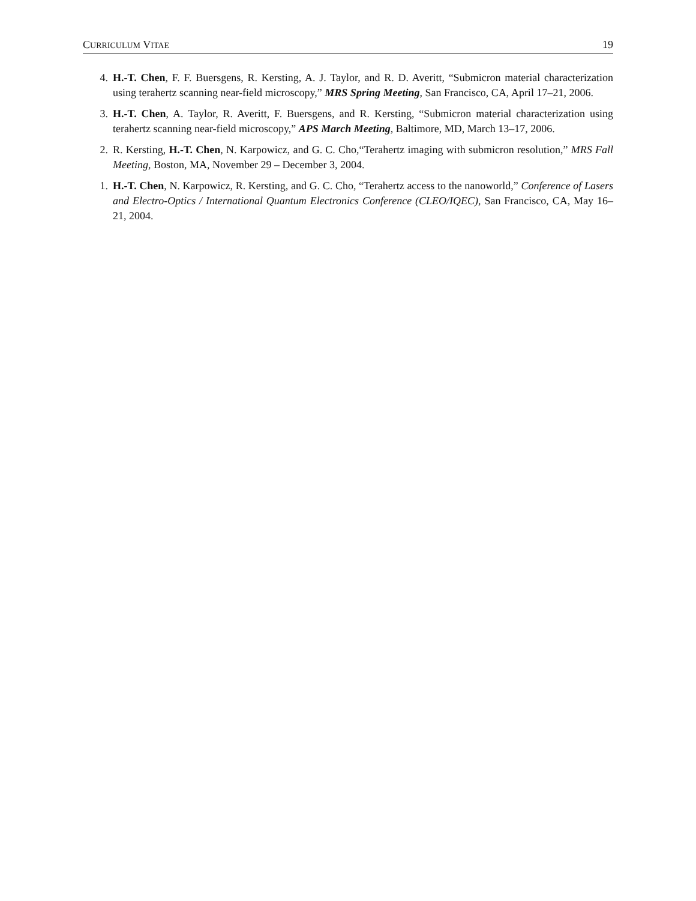CURRICULUM VITAE 19
4. H.-T. Chen, F. F. Buersgens, R. Kersting, A. J. Taylor, and R. D. Averitt, “Submicron material characterization using terahertz scanning near-field microscopy,” MRS Spring Meeting, San Francisco, CA, April 17–21, 2006.
3. H.-T. Chen, A. Taylor, R. Averitt, F. Buersgens, and R. Kersting, “Submicron material characterization using terahertz scanning near-field microscopy,” APS March Meeting, Baltimore, MD, March 13–17, 2006.
2. R. Kersting, H.-T. Chen, N. Karpowicz, and G. C. Cho,“Terahertz imaging with submicron resolution,” MRS Fall Meeting, Boston, MA, November 29 – December 3, 2004.
1. H.-T. Chen, N. Karpowicz, R. Kersting, and G. C. Cho, “Terahertz access to the nanoworld,” Conference of Lasers and Electro-Optics / International Quantum Electronics Conference (CLEO/IQEC), San Francisco, CA, May 16–21, 2004.